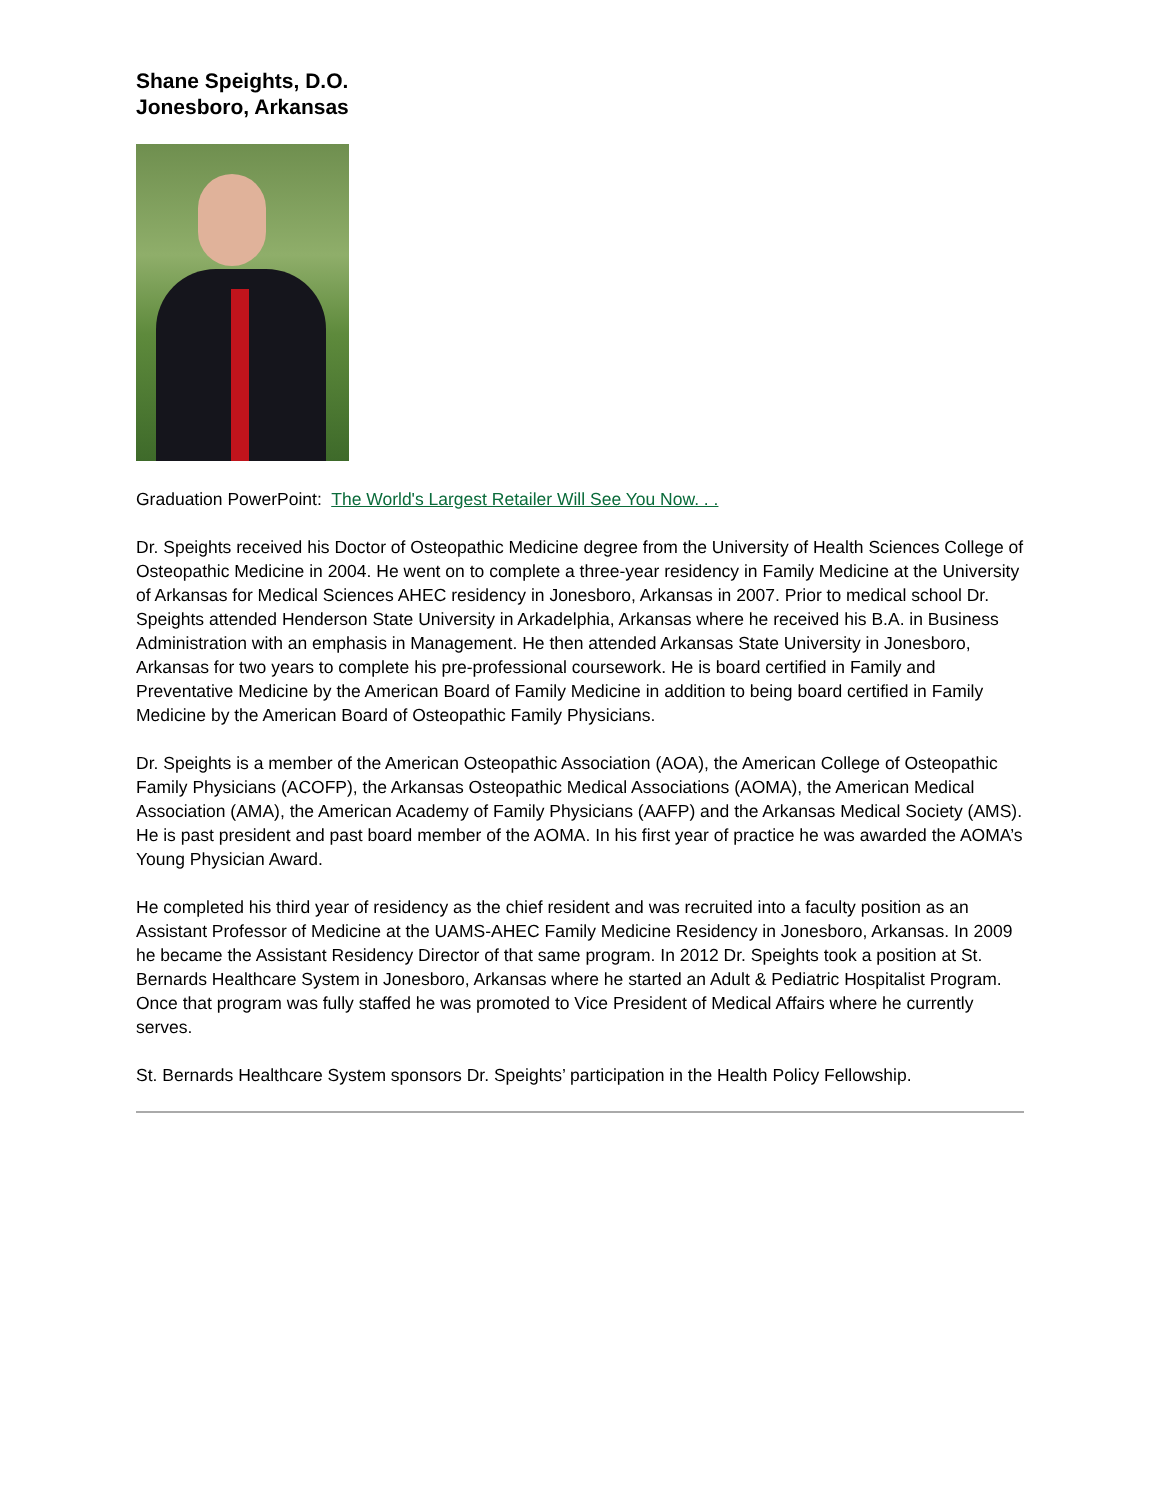Shane Speights, D.O.
Jonesboro, Arkansas
Graduation PowerPoint: The World's Largest Retailer Will See You Now. . .
Dr. Speights received his Doctor of Osteopathic Medicine degree from the University of Health Sciences College of Osteopathic Medicine in 2004. He went on to complete a three-year residency in Family Medicine at the University of Arkansas for Medical Sciences AHEC residency in Jonesboro, Arkansas in 2007. Prior to medical school Dr. Speights attended Henderson State University in Arkadelphia, Arkansas where he received his B.A. in Business Administration with an emphasis in Management. He then attended Arkansas State University in Jonesboro, Arkansas for two years to complete his pre-professional coursework. He is board certified in Family and Preventative Medicine by the American Board of Family Medicine in addition to being board certified in Family Medicine by the American Board of Osteopathic Family Physicians.
Dr. Speights is a member of the American Osteopathic Association (AOA), the American College of Osteopathic Family Physicians (ACOFP), the Arkansas Osteopathic Medical Associations (AOMA), the American Medical Association (AMA), the American Academy of Family Physicians (AAFP) and the Arkansas Medical Society (AMS). He is past president and past board member of the AOMA. In his first year of practice he was awarded the AOMA’s Young Physician Award.
He completed his third year of residency as the chief resident and was recruited into a faculty position as an Assistant Professor of Medicine at the UAMS-AHEC Family Medicine Residency in Jonesboro, Arkansas. In 2009 he became the Assistant Residency Director of that same program. In 2012 Dr. Speights took a position at St. Bernards Healthcare System in Jonesboro, Arkansas where he started an Adult & Pediatric Hospitalist Program. Once that program was fully staffed he was promoted to Vice President of Medical Affairs where he currently serves.
St. Bernards Healthcare System sponsors Dr. Speights’ participation in the Health Policy Fellowship.